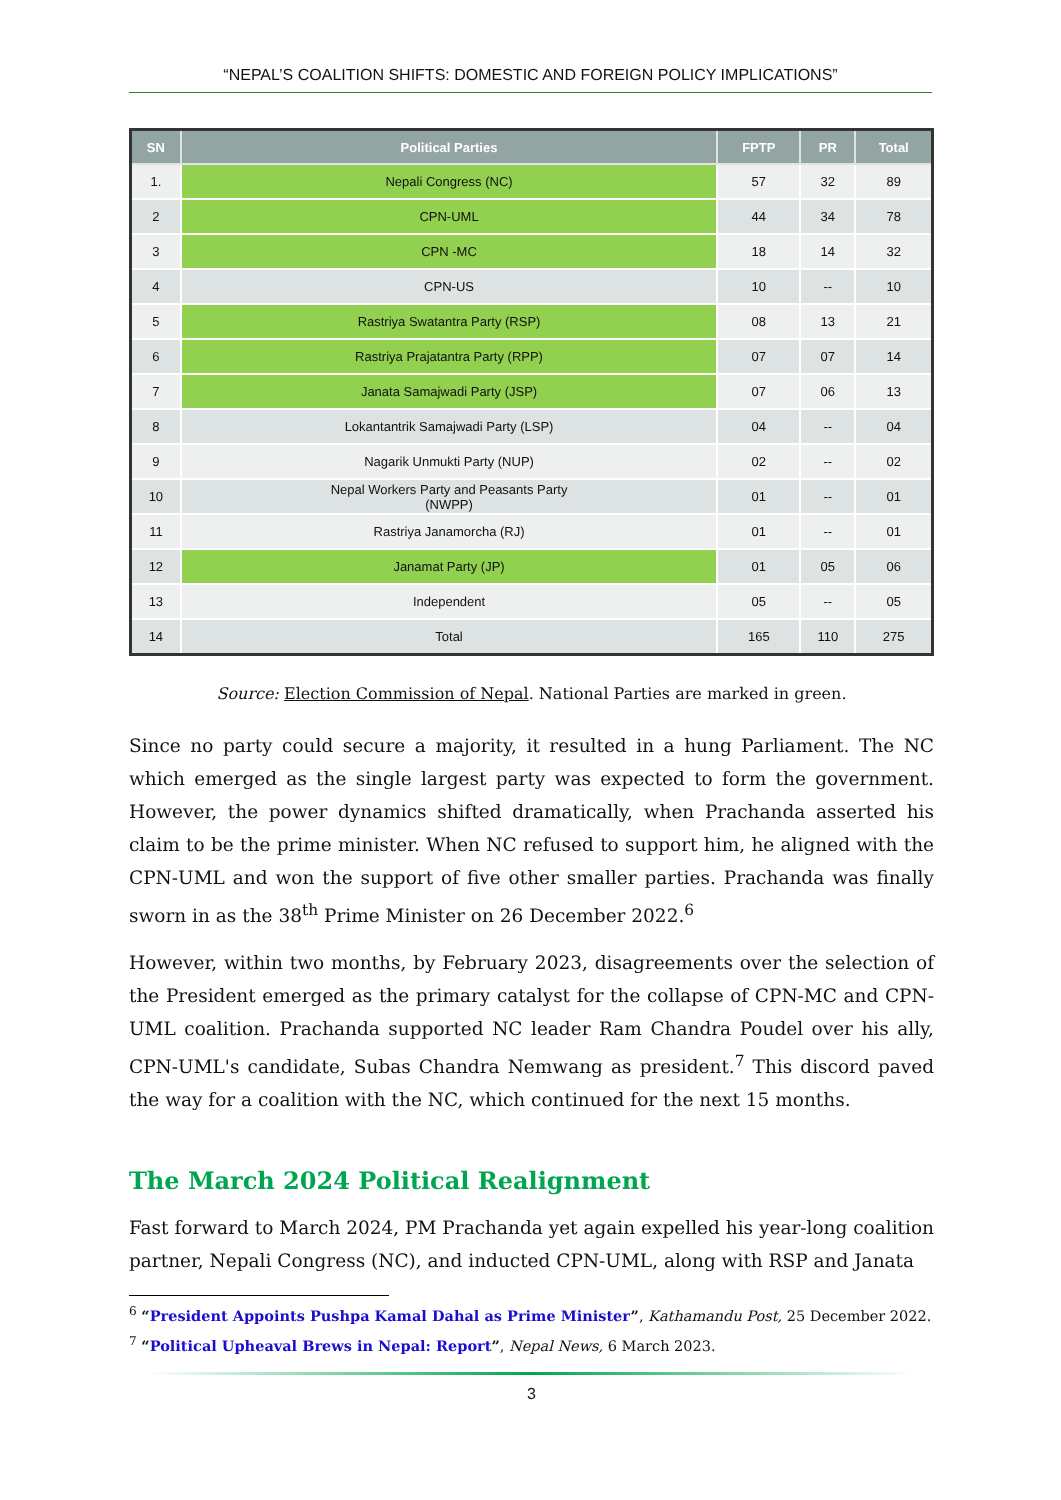“NEPAL’S COALITION SHIFTS: DOMESTIC AND FOREIGN POLICY IMPLICATIONS”
| SN | Political Parties | FPTP | PR | Total |
| --- | --- | --- | --- | --- |
| 1. | Nepali Congress (NC) | 57 | 32 | 89 |
| 2 | CPN-UML | 44 | 34 | 78 |
| 3 | CPN -MC | 18 | 14 | 32 |
| 4 | CPN-US | 10 | -- | 10 |
| 5 | Rastriya Swatantra Party (RSP) | 08 | 13 | 21 |
| 6 | Rastriya Prajatantra Party (RPP) | 07 | 07 | 14 |
| 7 | Janata Samajwadi Party (JSP) | 07 | 06 | 13 |
| 8 | Lokantantrik Samajwadi Party (LSP) | 04 | -- | 04 |
| 9 | Nagarik Unmukti Party (NUP) | 02 | -- | 02 |
| 10 | Nepal Workers Party and Peasants Party (NWPP) | 01 | -- | 01 |
| 11 | Rastriya Janamorcha (RJ) | 01 | -- | 01 |
| 12 | Janamat Party (JP) | 01 | 05 | 06 |
| 13 | Independent | 05 | -- | 05 |
| 14 | Total | 165 | 110 | 275 |
Source: Election Commission of Nepal. National Parties are marked in green.
Since no party could secure a majority, it resulted in a hung Parliament. The NC which emerged as the single largest party was expected to form the government. However, the power dynamics shifted dramatically, when Prachanda asserted his claim to be the prime minister. When NC refused to support him, he aligned with the CPN-UML and won the support of five other smaller parties. Prachanda was finally sworn in as the 38<sup>th</sup> Prime Minister on 26 December 2022.<sup>6</sup>
However, within two months, by February 2023, disagreements over the selection of the President emerged as the primary catalyst for the collapse of CPN-MC and CPN-UML coalition. Prachanda supported NC leader Ram Chandra Poudel over his ally, CPN-UML's candidate, Subas Chandra Nemwang as president.<sup>7</sup> This discord paved the way for a coalition with the NC, which continued for the next 15 months.
The March 2024 Political Realignment
Fast forward to March 2024, PM Prachanda yet again expelled his year-long coalition partner, Nepali Congress (NC), and inducted CPN-UML, along with RSP and Janata
<sup>6</sup> “President Appoints Pushpa Kamal Dahal as Prime Minister”, Kathamandu Post, 25 December 2022.
<sup>7</sup> “Political Upheaval Brews in Nepal: Report”, Nepal News, 6 March 2023.
3